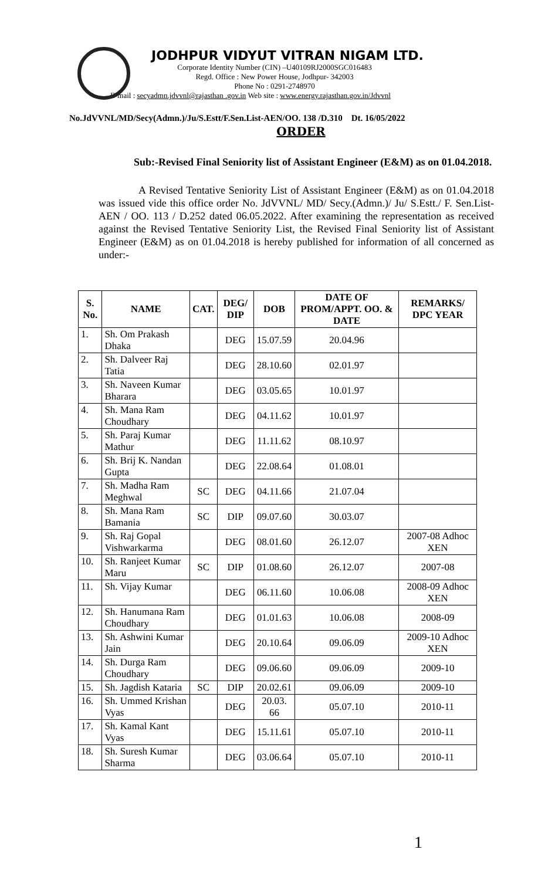JODHPUR VIDYUT VITRAN NIGAM LTD.
Corporate Identity Number (CIN) –U40109RJ2000SGC016483
Regd. Office : New Power House, Jodhpur- 342003
Phone No : 0291-2748970
E-mail : secyadmn.jdvvnl@rajasthan .gov.in Web site : www.energy.rajasthan.gov.in/Jdvvnl
No.JdVVNL/MD/Secy(Admn.)/Ju/S.Estt/F.Sen.List-AEN/OO. 138 /D.310 Dt. 16/05/2022
ORDER
Sub:-Revised Final Seniority list of Assistant Engineer (E&M) as on 01.04.2018.
A Revised Tentative Seniority List of Assistant Engineer (E&M) as on 01.04.2018 was issued vide this office order No. JdVVNL/ MD/ Secy.(Admn.)/ Ju/ S.Estt./ F. Sen.List-AEN / OO. 113 / D.252 dated 06.05.2022. After examining the representation as received against the Revised Tentative Seniority List, the Revised Final Seniority list of Assistant Engineer (E&M) as on 01.04.2018 is hereby published for information of all concerned as under:-
| S. No. | NAME | CAT. | DEG/ DIP | DOB | DATE OF PROM/APPT. OO. & DATE | REMARKS/ DPC YEAR |
| --- | --- | --- | --- | --- | --- | --- |
| 1. | Sh. Om Prakash Dhaka | | DEG | 15.07.59 | 20.04.96 | |
| 2. | Sh. Dalveer Raj Tatia | | DEG | 28.10.60 | 02.01.97 | |
| 3. | Sh. Naveen Kumar Bharara | | DEG | 03.05.65 | 10.01.97 | |
| 4. | Sh. Mana Ram Choudhary | | DEG | 04.11.62 | 10.01.97 | |
| 5. | Sh. Paraj Kumar Mathur | | DEG | 11.11.62 | 08.10.97 | |
| 6. | Sh. Brij K. Nandan Gupta | | DEG | 22.08.64 | 01.08.01 | |
| 7. | Sh. Madha Ram Meghwal | SC | DEG | 04.11.66 | 21.07.04 | |
| 8. | Sh. Mana Ram Bamania | SC | DIP | 09.07.60 | 30.03.07 | |
| 9. | Sh. Raj Gopal Vishwarkarma | | DEG | 08.01.60 | 26.12.07 | 2007-08 Adhoc XEN |
| 10. | Sh. Ranjeet Kumar Maru | SC | DIP | 01.08.60 | 26.12.07 | 2007-08 |
| 11. | Sh. Vijay Kumar | | DEG | 06.11.60 | 10.06.08 | 2008-09 Adhoc XEN |
| 12. | Sh. Hanumana Ram Choudhary | | DEG | 01.01.63 | 10.06.08 | 2008-09 |
| 13. | Sh. Ashwini Kumar Jain | | DEG | 20.10.64 | 09.06.09 | 2009-10 Adhoc XEN |
| 14. | Sh. Durga Ram Choudhary | | DEG | 09.06.60 | 09.06.09 | 2009-10 |
| 15. | Sh. Jagdish Kataria | SC | DIP | 20.02.61 | 09.06.09 | 2009-10 |
| 16. | Sh. Ummed Krishan Vyas | | DEG | 20.03. 66 | 05.07.10 | 2010-11 |
| 17. | Sh. Kamal Kant Vyas | | DEG | 15.11.61 | 05.07.10 | 2010-11 |
| 18. | Sh. Suresh Kumar Sharma | | DEG | 03.06.64 | 05.07.10 | 2010-11 |
1